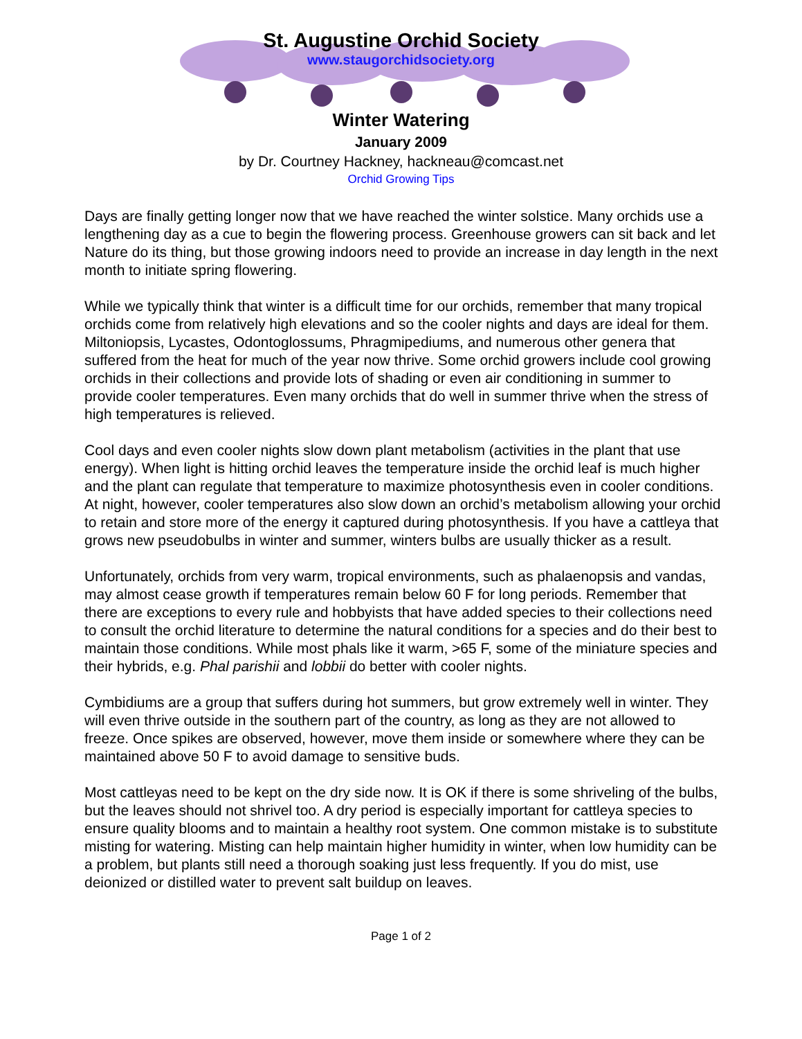St. Augustine Orchid Society
www.staugorchidsociety.org
Winter Watering
January 2009
by Dr. Courtney Hackney, hackneau@comcast.net
Orchid Growing Tips
Days are finally getting longer now that we have reached the winter solstice. Many orchids use a lengthening day as a cue to begin the flowering process. Greenhouse growers can sit back and let Nature do its thing, but those growing indoors need to provide an increase in day length in the next month to initiate spring flowering.
While we typically think that winter is a difficult time for our orchids, remember that many tropical orchids come from relatively high elevations and so the cooler nights and days are ideal for them. Miltoniopsis, Lycastes, Odontoglossums, Phragmipediums, and numerous other genera that suffered from the heat for much of the year now thrive. Some orchid growers include cool growing orchids in their collections and provide lots of shading or even air conditioning in summer to provide cooler temperatures. Even many orchids that do well in summer thrive when the stress of high temperatures is relieved.
Cool days and even cooler nights slow down plant metabolism (activities in the plant that use energy). When light is hitting orchid leaves the temperature inside the orchid leaf is much higher and the plant can regulate that temperature to maximize photosynthesis even in cooler conditions. At night, however, cooler temperatures also slow down an orchid’s metabolism allowing your orchid to retain and store more of the energy it captured during photosynthesis. If you have a cattleya that grows new pseudobulbs in winter and summer, winters bulbs are usually thicker as a result.
Unfortunately, orchids from very warm, tropical environments, such as phalaenopsis and vandas, may almost cease growth if temperatures remain below 60 F for long periods. Remember that there are exceptions to every rule and hobbyists that have added species to their collections need to consult the orchid literature to determine the natural conditions for a species and do their best to maintain those conditions. While most phals like it warm, >65 F, some of the miniature species and their hybrids, e.g. Phal parishii and lobbii do better with cooler nights.
Cymbidiums are a group that suffers during hot summers, but grow extremely well in winter. They will even thrive outside in the southern part of the country, as long as they are not allowed to freeze. Once spikes are observed, however, move them inside or somewhere where they can be maintained above 50 F to avoid damage to sensitive buds.
Most cattleyas need to be kept on the dry side now. It is OK if there is some shriveling of the bulbs, but the leaves should not shrivel too. A dry period is especially important for cattleya species to ensure quality blooms and to maintain a healthy root system. One common mistake is to substitute misting for watering. Misting can help maintain higher humidity in winter, when low humidity can be a problem, but plants still need a thorough soaking just less frequently. If you do mist, use deionized or distilled water to prevent salt buildup on leaves.
Page 1 of 2